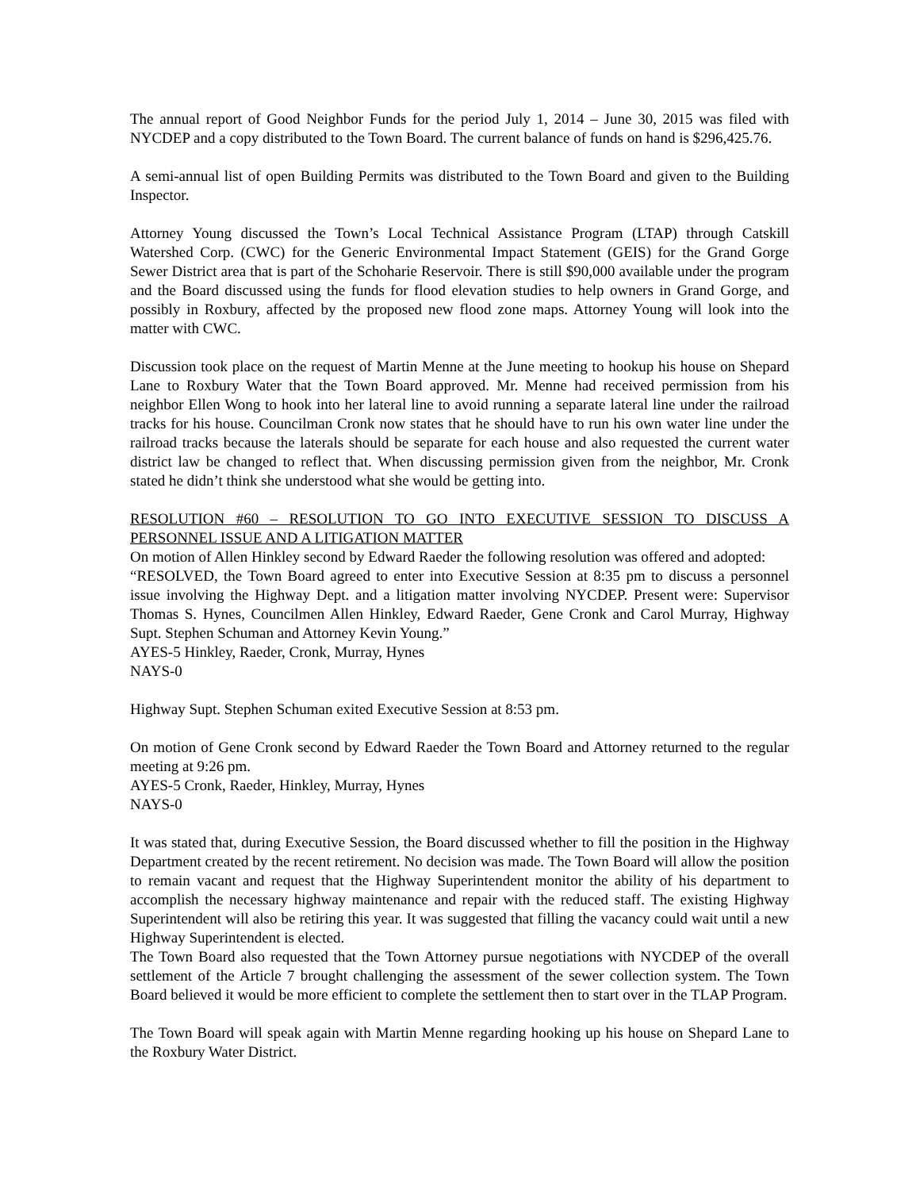The annual report of Good Neighbor Funds for the period July 1, 2014 – June 30, 2015 was filed with NYCDEP and a copy distributed to the Town Board. The current balance of funds on hand is $296,425.76.
A semi-annual list of open Building Permits was distributed to the Town Board and given to the Building Inspector.
Attorney Young discussed the Town’s Local Technical Assistance Program (LTAP) through Catskill Watershed Corp. (CWC) for the Generic Environmental Impact Statement (GEIS) for the Grand Gorge Sewer District area that is part of the Schoharie Reservoir. There is still $90,000 available under the program and the Board discussed using the funds for flood elevation studies to help owners in Grand Gorge, and possibly in Roxbury, affected by the proposed new flood zone maps. Attorney Young will look into the matter with CWC.
Discussion took place on the request of Martin Menne at the June meeting to hookup his house on Shepard Lane to Roxbury Water that the Town Board approved. Mr. Menne had received permission from his neighbor Ellen Wong to hook into her lateral line to avoid running a separate lateral line under the railroad tracks for his house. Councilman Cronk now states that he should have to run his own water line under the railroad tracks because the laterals should be separate for each house and also requested the current water district law be changed to reflect that. When discussing permission given from the neighbor, Mr. Cronk stated he didn’t think she understood what she would be getting into.
RESOLUTION #60 – RESOLUTION TO GO INTO EXECUTIVE SESSION TO DISCUSS A PERSONNEL ISSUE AND A LITIGATION MATTER
On motion of Allen Hinkley second by Edward Raeder the following resolution was offered and adopted:
“RESOLVED, the Town Board agreed to enter into Executive Session at 8:35 pm to discuss a personnel issue involving the Highway Dept. and a litigation matter involving NYCDEP. Present were: Supervisor Thomas S. Hynes, Councilmen Allen Hinkley, Edward Raeder, Gene Cronk and Carol Murray, Highway Supt. Stephen Schuman and Attorney Kevin Young.”
AYES-5 Hinkley, Raeder, Cronk, Murray, Hynes
NAYS-0
Highway Supt. Stephen Schuman exited Executive Session at 8:53 pm.
On motion of Gene Cronk second by Edward Raeder the Town Board and Attorney returned to the regular meeting at 9:26 pm.
AYES-5 Cronk, Raeder, Hinkley, Murray, Hynes
NAYS-0
It was stated that, during Executive Session, the Board discussed whether to fill the position in the Highway Department created by the recent retirement. No decision was made. The Town Board will allow the position to remain vacant and request that the Highway Superintendent monitor the ability of his department to accomplish the necessary highway maintenance and repair with the reduced staff. The existing Highway Superintendent will also be retiring this year. It was suggested that filling the vacancy could wait until a new Highway Superintendent is elected.
The Town Board also requested that the Town Attorney pursue negotiations with NYCDEP of the overall settlement of the Article 7 brought challenging the assessment of the sewer collection system. The Town Board believed it would be more efficient to complete the settlement then to start over in the TLAP Program.
The Town Board will speak again with Martin Menne regarding hooking up his house on Shepard Lane to the Roxbury Water District.